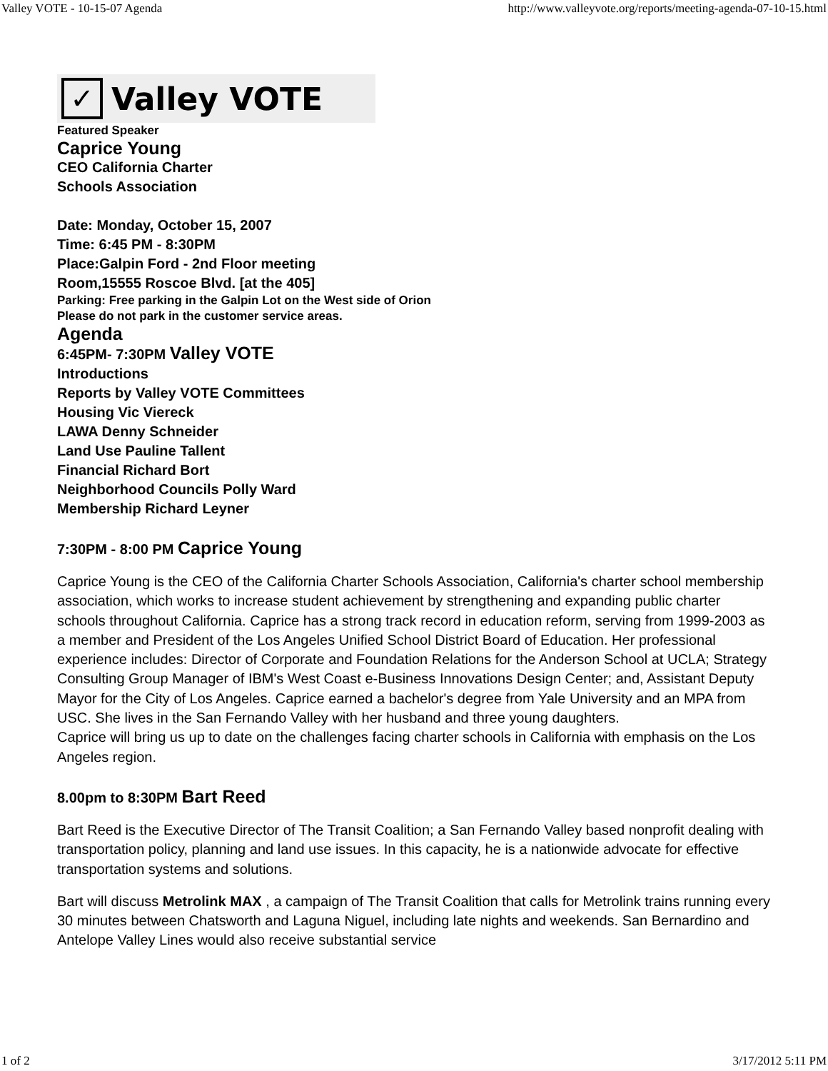Valley VOTE - 10-15-07 Agenda http://www.valleyvote.org/reports/meeting-agenda-07-10-15.html
✓ Valley VOTE
Featured Speaker
Caprice Young
CEO California Charter
Schools Association
Date: Monday, October 15, 2007
Time: 6:45 PM - 8:30PM
Place:Galpin Ford - 2nd Floor meeting
Room,15555 Roscoe Blvd. [at the 405]
Parking: Free parking in the Galpin Lot on the West side of Orion
Please do not park in the customer service areas.
Agenda
6:45PM- 7:30PM Valley VOTE
Introductions
Reports by Valley VOTE Committees
Housing Vic Viereck
LAWA Denny Schneider
Land Use Pauline Tallent
Financial Richard Bort
Neighborhood Councils Polly Ward
Membership Richard Leyner
7:30PM - 8:00 PM Caprice Young
Caprice Young is the CEO of the California Charter Schools Association, California's charter school membership association, which works to increase student achievement by strengthening and expanding public charter schools throughout California. Caprice has a strong track record in education reform, serving from 1999-2003 as a member and President of the Los Angeles Unified School District Board of Education. Her professional experience includes: Director of Corporate and Foundation Relations for the Anderson School at UCLA; Strategy Consulting Group Manager of IBM's West Coast e-Business Innovations Design Center; and, Assistant Deputy Mayor for the City of Los Angeles. Caprice earned a bachelor's degree from Yale University and an MPA from USC. She lives in the San Fernando Valley with her husband and three young daughters.
Caprice will bring us up to date on the challenges facing charter schools in California with emphasis on the Los Angeles region.
8.00pm to 8:30PM Bart Reed
Bart Reed is the Executive Director of The Transit Coalition; a San Fernando Valley based nonprofit dealing with transportation policy, planning and land use issues. In this capacity, he is a nationwide advocate for effective transportation systems and solutions.
Bart will discuss Metrolink MAX , a campaign of The Transit Coalition that calls for Metrolink trains running every 30 minutes between Chatsworth and Laguna Niguel, including late nights and weekends. San Bernardino and Antelope Valley Lines would also receive substantial service
1 of 2 3/17/2012 5:11 PM